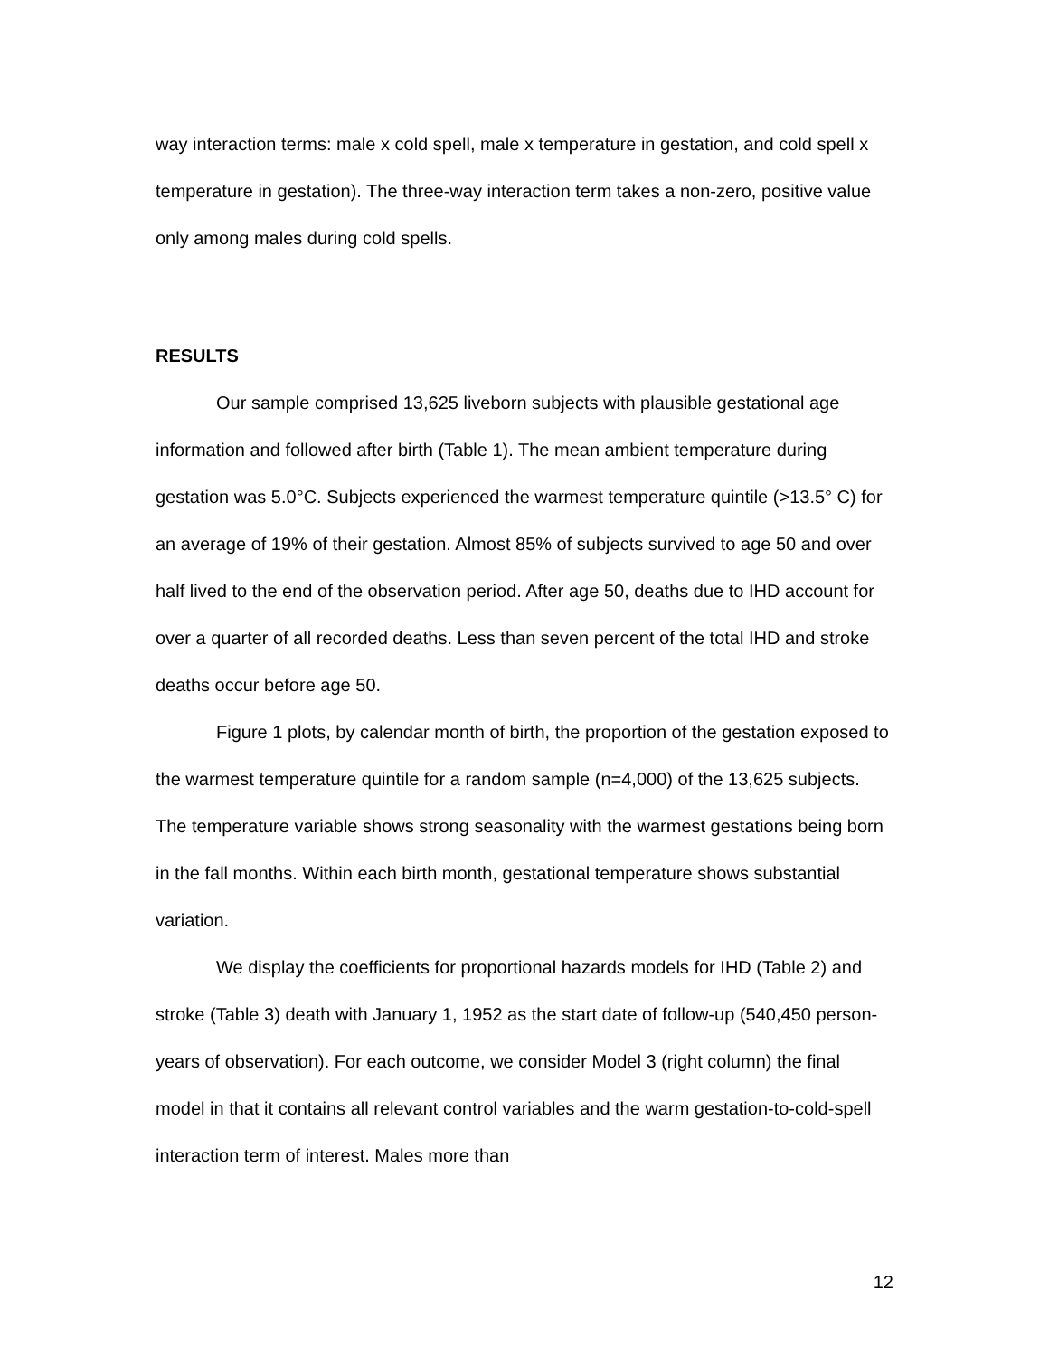way interaction terms: male x cold spell, male x temperature in gestation, and cold spell x temperature in gestation). The three-way interaction term takes a non-zero, positive value only among males during cold spells.
RESULTS
Our sample comprised 13,625 liveborn subjects with plausible gestational age information and followed after birth (Table 1). The mean ambient temperature during gestation was 5.0°C. Subjects experienced the warmest temperature quintile (>13.5° C) for an average of 19% of their gestation. Almost 85% of subjects survived to age 50 and over half lived to the end of the observation period. After age 50, deaths due to IHD account for over a quarter of all recorded deaths. Less than seven percent of the total IHD and stroke deaths occur before age 50.
Figure 1 plots, by calendar month of birth, the proportion of the gestation exposed to the warmest temperature quintile for a random sample (n=4,000) of the 13,625 subjects. The temperature variable shows strong seasonality with the warmest gestations being born in the fall months. Within each birth month, gestational temperature shows substantial variation.
We display the coefficients for proportional hazards models for IHD (Table 2) and stroke (Table 3) death with January 1, 1952 as the start date of follow-up (540,450 person-years of observation). For each outcome, we consider Model 3 (right column) the final model in that it contains all relevant control variables and the warm gestation-to-cold-spell interaction term of interest. Males more than
12